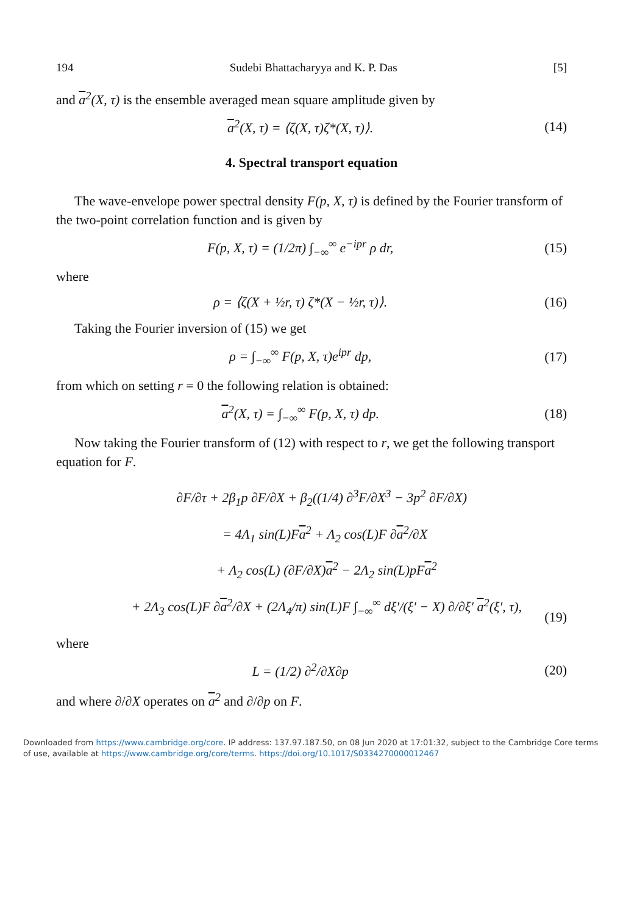194 Sudebi Bhattacharyya and K. P. Das [5]
and a<sup>2</sup>(X, τ) is the ensemble averaged mean square amplitude given by
a<sup>2</sup>(X, τ) = ⟨ζ(X, τ)ζ*(X, τ)⟩. (14)
4. Spectral transport equation
The wave-envelope power spectral density F(p, X, τ) is defined by the Fourier transform of the two-point correlation function and is given by
F(p, X, τ) = (1/2π) ∫<sub>−∞</sub><sup>∞</sup> e<sup>−ipr</sup> ρ dr, (15)
where
ρ = ⟨ζ(X + ½r, τ) ζ*(X − ½r, τ)⟩. (16)
Taking the Fourier inversion of (15) we get
ρ = ∫<sub>−∞</sub><sup>∞</sup> F(p, X, τ)e<sup>ipr</sup> dp, (17)
from which on setting r = 0 the following relation is obtained:
a<sup>2</sup>(X, τ) = ∫<sub>−∞</sub><sup>∞</sup> F(p, X, τ) dp. (18)
Now taking the Fourier transform of (12) with respect to r, we get the following transport equation for F.
∂F/∂τ + 2β<sub>1</sub>p ∂F/∂X + β<sub>2</sub>((1/4) ∂<sup>3</sup>F/∂X<sup>3</sup> − 3p<sup>2</sup> ∂F/∂X)
= 4Λ<sub>1</sub> sin(L)Fa<sup>2</sup> + Λ<sub>2</sub> cos(L)F ∂a<sup>2</sup>/∂X
+ Λ<sub>2</sub> cos(L) (∂F/∂X)a<sup>2</sup> − 2Λ<sub>2</sub> sin(L)pFa<sup>2</sup>
+ 2Λ<sub>3</sub> cos(L)F ∂a<sup>2</sup>/∂X + (2Λ<sub>4</sub>/π) sin(L)F ∫<sub>−∞</sub><sup>∞</sup> dξ′/(ξ′ − X) ∂/∂ξ′ a<sup>2</sup>(ξ′, τ), (19)
where
L = (1/2) ∂<sup>2</sup>/∂X∂p (20)
and where ∂/∂X operates on a<sup>2</sup> and ∂/∂p on F.
Downloaded from https://www.cambridge.org/core. IP address: 137.97.187.50, on 08 Jun 2020 at 17:01:32, subject to the Cambridge Core terms of use, available at https://www.cambridge.org/core/terms. https://doi.org/10.1017/S0334270000012467